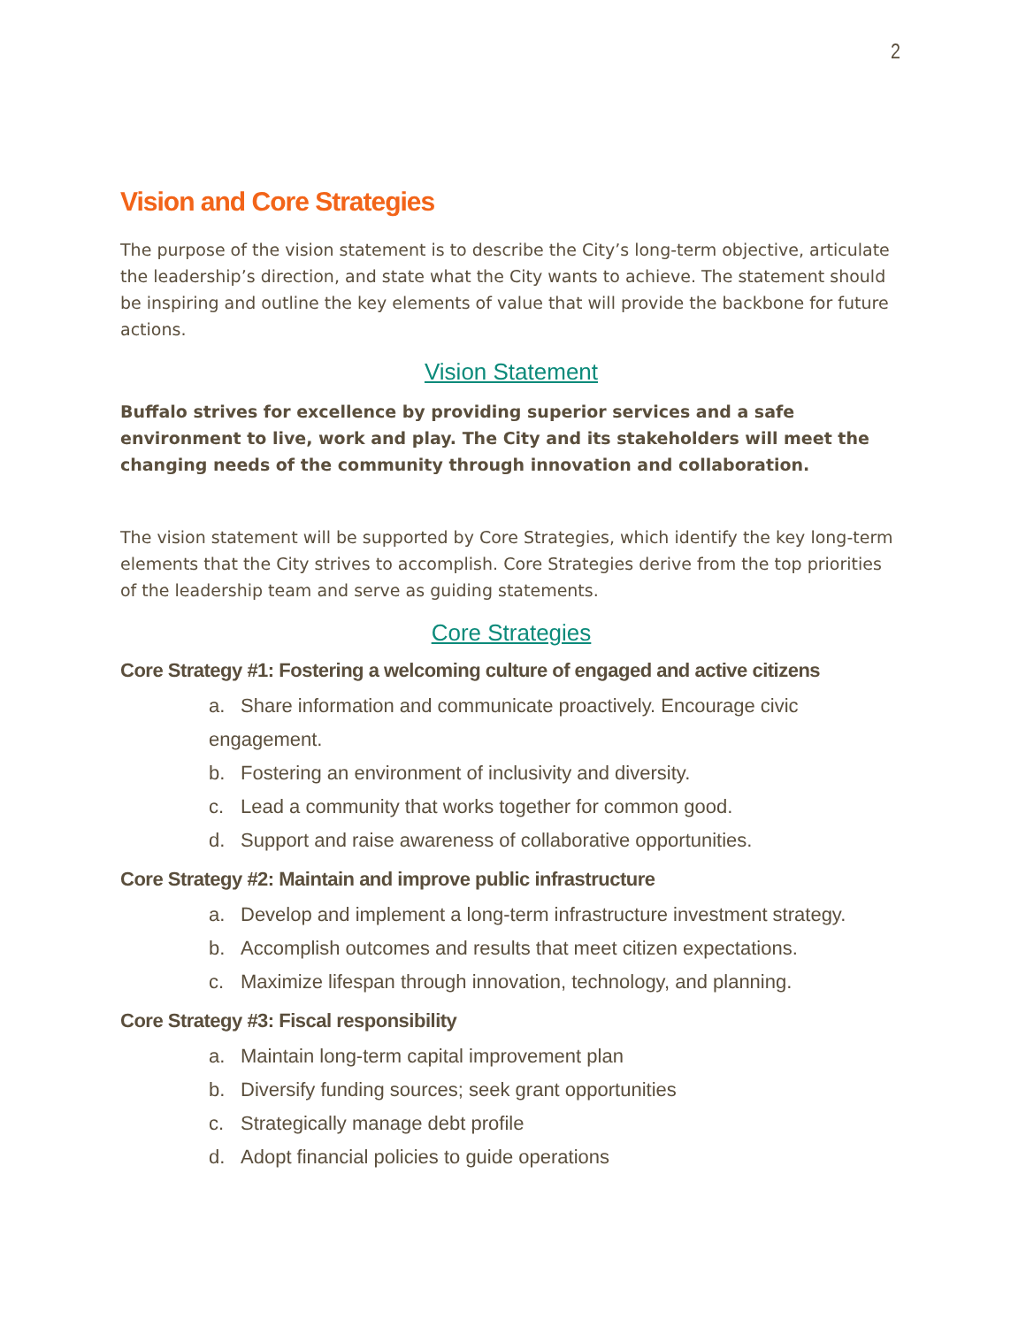2
Vision and Core Strategies
The purpose of the vision statement is to describe the City’s long-term objective, articulate the leadership’s direction, and state what the City wants to achieve. The statement should be inspiring and outline the key elements of value that will provide the backbone for future actions.
Vision Statement
Buffalo strives for excellence by providing superior services and a safe environment to live, work and play. The City and its stakeholders will meet the changing needs of the community through innovation and collaboration.
The vision statement will be supported by Core Strategies, which identify the key long-term elements that the City strives to accomplish. Core Strategies derive from the top priorities of the leadership team and serve as guiding statements.
Core Strategies
Core Strategy #1: Fostering a welcoming culture of engaged and active citizens
a. Share information and communicate proactively. Encourage civic engagement.
b. Fostering an environment of inclusivity and diversity.
c. Lead a community that works together for common good.
d. Support and raise awareness of collaborative opportunities.
Core Strategy #2: Maintain and improve public infrastructure
a. Develop and implement a long-term infrastructure investment strategy.
b. Accomplish outcomes and results that meet citizen expectations.
c. Maximize lifespan through innovation, technology, and planning.
Core Strategy #3: Fiscal responsibility
a. Maintain long-term capital improvement plan
b. Diversify funding sources; seek grant opportunities
c. Strategically manage debt profile
d. Adopt financial policies to guide operations